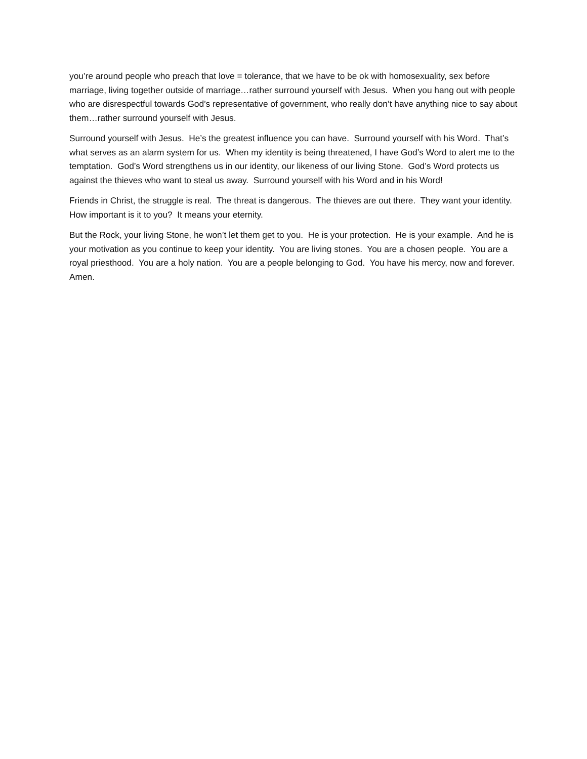you’re around people who preach that love = tolerance, that we have to be ok with homosexuality, sex before marriage, living together outside of marriage…rather surround yourself with Jesus. When you hang out with people who are disrespectful towards God’s representative of government, who really don’t have anything nice to say about them…rather surround yourself with Jesus.
Surround yourself with Jesus. He’s the greatest influence you can have. Surround yourself with his Word. That’s what serves as an alarm system for us. When my identity is being threatened, I have God’s Word to alert me to the temptation. God’s Word strengthens us in our identity, our likeness of our living Stone. God’s Word protects us against the thieves who want to steal us away. Surround yourself with his Word and in his Word!
Friends in Christ, the struggle is real. The threat is dangerous. The thieves are out there. They want your identity. How important is it to you? It means your eternity.
But the Rock, your living Stone, he won’t let them get to you. He is your protection. He is your example. And he is your motivation as you continue to keep your identity. You are living stones. You are a chosen people. You are a royal priesthood. You are a holy nation. You are a people belonging to God. You have his mercy, now and forever. Amen.